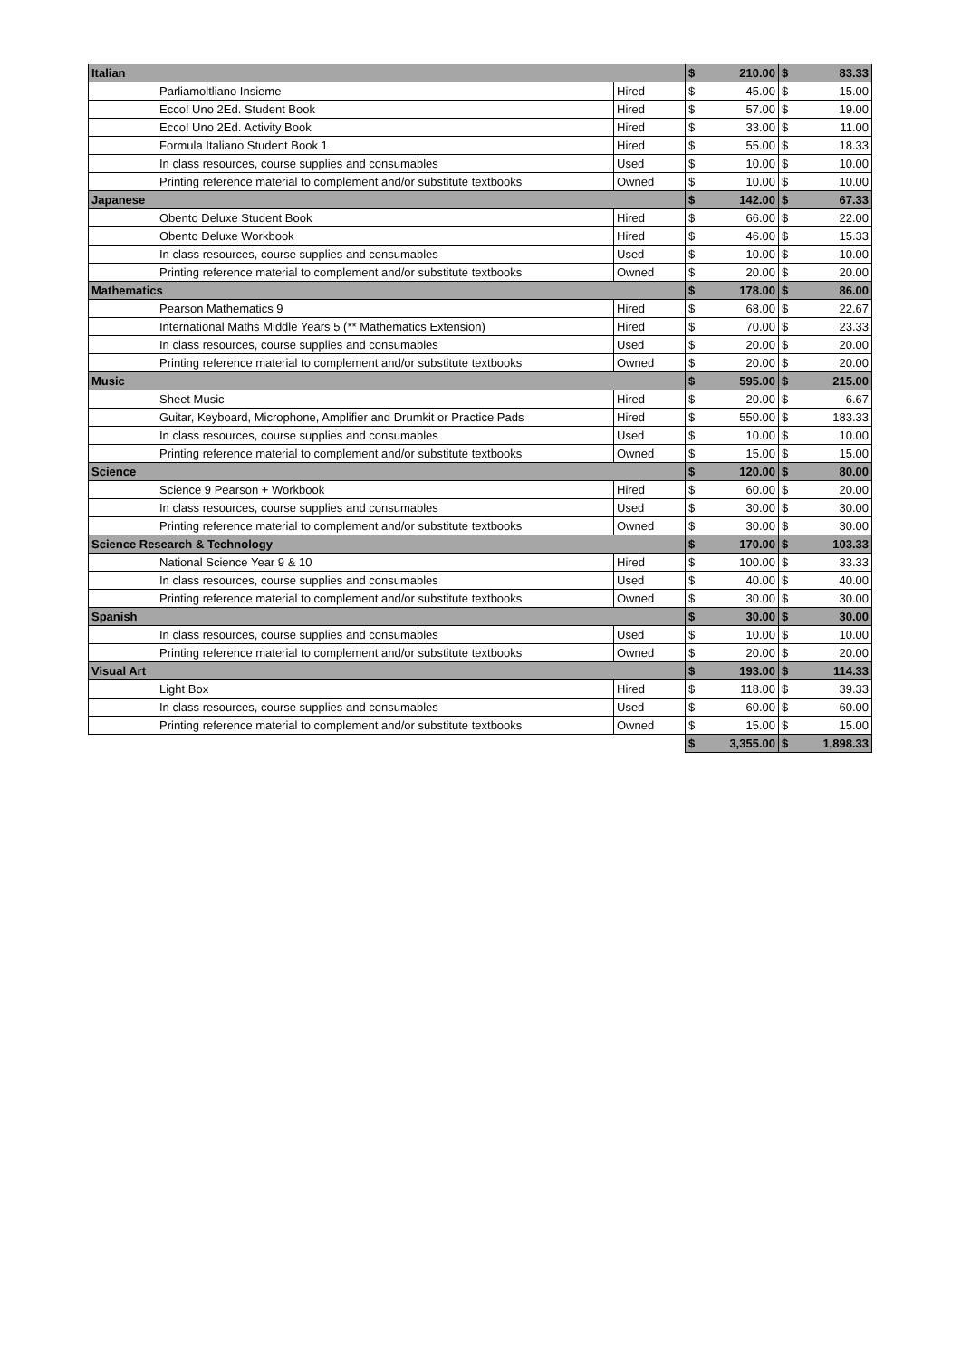| Italian | | $ | 210.00 | $ | 83.33 |
| Parliamoltliano Insieme | Hired | $ | 45.00 | $ | 15.00 |
| Ecco! Uno 2Ed. Student Book | Hired | $ | 57.00 | $ | 19.00 |
| Ecco! Uno 2Ed. Activity Book | Hired | $ | 33.00 | $ | 11.00 |
| Formula Italiano Student Book 1 | Hired | $ | 55.00 | $ | 18.33 |
| In class resources, course supplies and consumables | Used | $ | 10.00 | $ | 10.00 |
| Printing reference material to complement and/or substitute textbooks | Owned | $ | 10.00 | $ | 10.00 |
| Japanese | | $ | 142.00 | $ | 67.33 |
| Obento Deluxe Student Book | Hired | $ | 66.00 | $ | 22.00 |
| Obento Deluxe Workbook | Hired | $ | 46.00 | $ | 15.33 |
| In class resources, course supplies and consumables | Used | $ | 10.00 | $ | 10.00 |
| Printing reference material to complement and/or substitute textbooks | Owned | $ | 20.00 | $ | 20.00 |
| Mathematics | | $ | 178.00 | $ | 86.00 |
| Pearson Mathematics 9 | Hired | $ | 68.00 | $ | 22.67 |
| International Maths Middle Years 5 (** Mathematics Extension) | Hired | $ | 70.00 | $ | 23.33 |
| In class resources, course supplies and consumables | Used | $ | 20.00 | $ | 20.00 |
| Printing reference material to complement and/or substitute textbooks | Owned | $ | 20.00 | $ | 20.00 |
| Music | | $ | 595.00 | $ | 215.00 |
| Sheet Music | Hired | $ | 20.00 | $ | 6.67 |
| Guitar, Keyboard, Microphone, Amplifier and Drumkit or Practice Pads | Hired | $ | 550.00 | $ | 183.33 |
| In class resources, course supplies and consumables | Used | $ | 10.00 | $ | 10.00 |
| Printing reference material to complement and/or substitute textbooks | Owned | $ | 15.00 | $ | 15.00 |
| Science | | $ | 120.00 | $ | 80.00 |
| Science 9 Pearson + Workbook | Hired | $ | 60.00 | $ | 20.00 |
| In class resources, course supplies and consumables | Used | $ | 30.00 | $ | 30.00 |
| Printing reference material to complement and/or substitute textbooks | Owned | $ | 30.00 | $ | 30.00 |
| Science Research & Technology | | $ | 170.00 | $ | 103.33 |
| National Science Year 9 & 10 | Hired | $ | 100.00 | $ | 33.33 |
| In class resources, course supplies and consumables | Used | $ | 40.00 | $ | 40.00 |
| Printing reference material to complement and/or substitute textbooks | Owned | $ | 30.00 | $ | 30.00 |
| Spanish | | $ | 30.00 | $ | 30.00 |
| In class resources, course supplies and consumables | Used | $ | 10.00 | $ | 10.00 |
| Printing reference material to complement and/or substitute textbooks | Owned | $ | 20.00 | $ | 20.00 |
| Visual Art | | $ | 193.00 | $ | 114.33 |
| Light Box | Hired | $ | 118.00 | $ | 39.33 |
| In class resources, course supplies and consumables | Used | $ | 60.00 | $ | 60.00 |
| Printing reference material to complement and/or substitute textbooks | Owned | $ | 15.00 | $ | 15.00 |
| | | $ | 3,355.00 | $ | 1,898.33 |